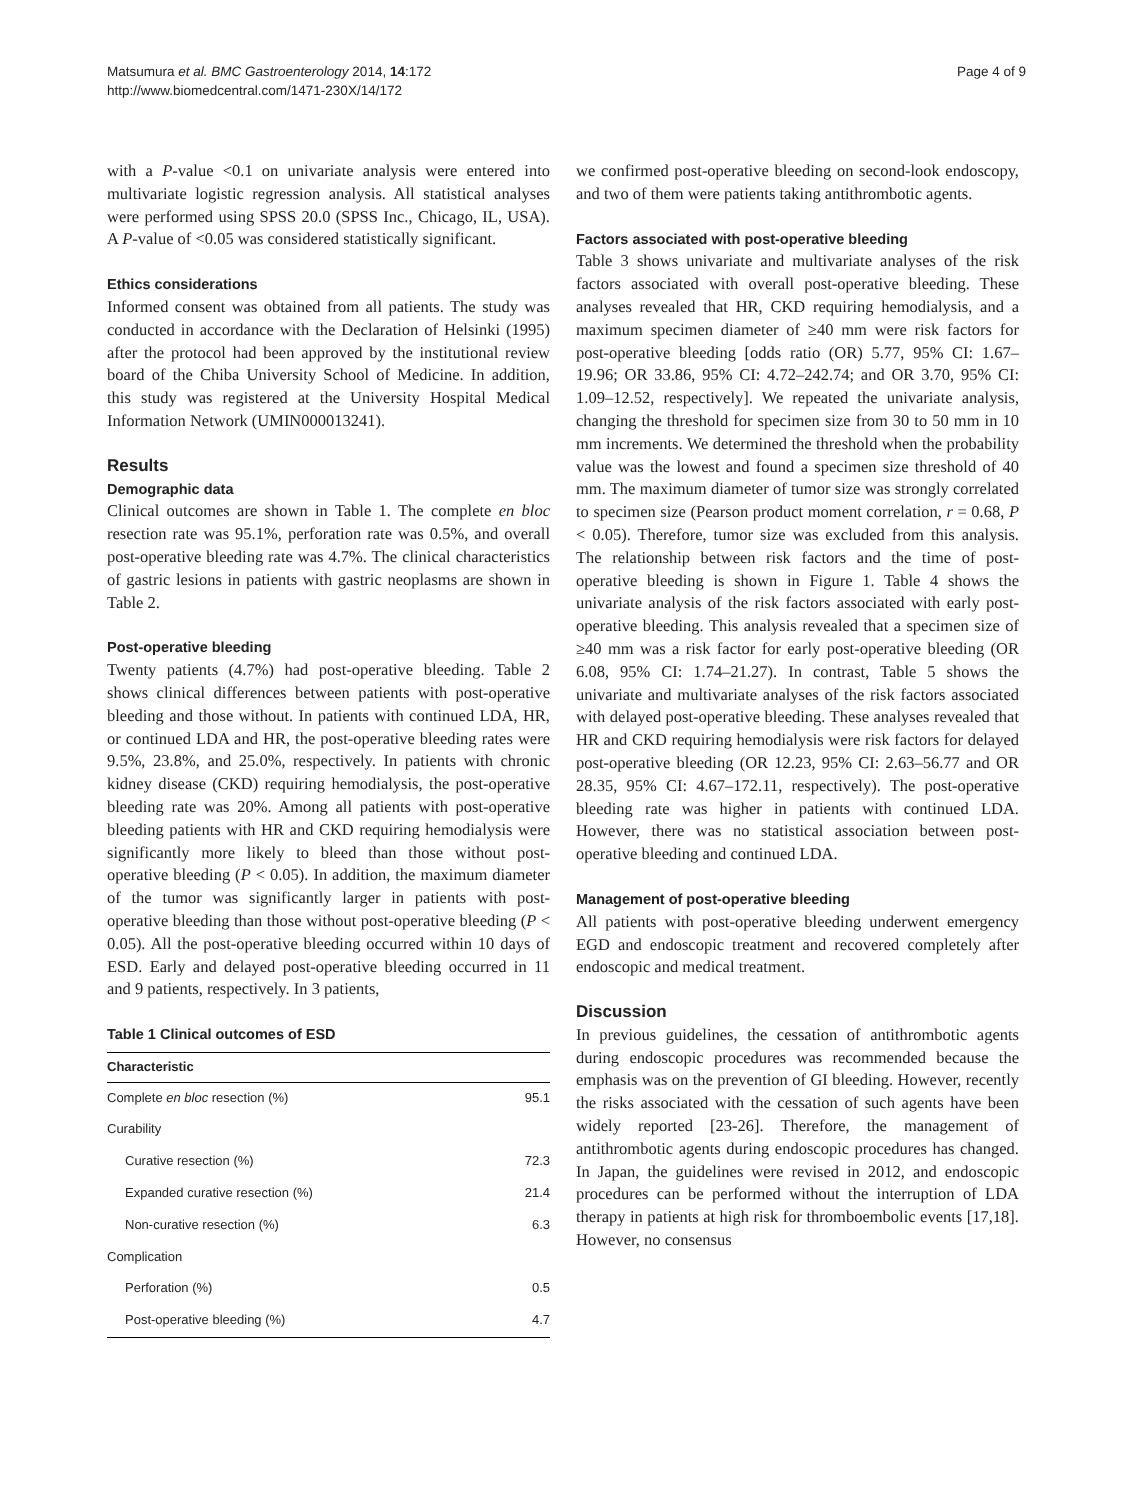Matsumura et al. BMC Gastroenterology 2014, 14:172
http://www.biomedcentral.com/1471-230X/14/172
Page 4 of 9
with a P-value <0.1 on univariate analysis were entered into multivariate logistic regression analysis. All statistical analyses were performed using SPSS 20.0 (SPSS Inc., Chicago, IL, USA). A P-value of <0.05 was considered statistically significant.
Ethics considerations
Informed consent was obtained from all patients. The study was conducted in accordance with the Declaration of Helsinki (1995) after the protocol had been approved by the institutional review board of the Chiba University School of Medicine. In addition, this study was registered at the University Hospital Medical Information Network (UMIN000013241).
Results
Demographic data
Clinical outcomes are shown in Table 1. The complete en bloc resection rate was 95.1%, perforation rate was 0.5%, and overall post-operative bleeding rate was 4.7%. The clinical characteristics of gastric lesions in patients with gastric neoplasms are shown in Table 2.
Post-operative bleeding
Twenty patients (4.7%) had post-operative bleeding. Table 2 shows clinical differences between patients with post-operative bleeding and those without. In patients with continued LDA, HR, or continued LDA and HR, the post-operative bleeding rates were 9.5%, 23.8%, and 25.0%, respectively. In patients with chronic kidney disease (CKD) requiring hemodialysis, the post-operative bleeding rate was 20%. Among all patients with post-operative bleeding patients with HR and CKD requiring hemodialysis were significantly more likely to bleed than those without post-operative bleeding (P < 0.05). In addition, the maximum diameter of the tumor was significantly larger in patients with post-operative bleeding than those without post-operative bleeding (P < 0.05). All the post-operative bleeding occurred within 10 days of ESD. Early and delayed post-operative bleeding occurred in 11 and 9 patients, respectively. In 3 patients,
Table 1 Clinical outcomes of ESD
| Characteristic | |
| --- | --- |
| Complete en bloc resection (%) | 95.1 |
| Curability | |
| Curative resection (%) | 72.3 |
| Expanded curative resection (%) | 21.4 |
| Non-curative resection (%) | 6.3 |
| Complication | |
| Perforation (%) | 0.5 |
| Post-operative bleeding (%) | 4.7 |
we confirmed post-operative bleeding on second-look endoscopy, and two of them were patients taking antithrombotic agents.
Factors associated with post-operative bleeding
Table 3 shows univariate and multivariate analyses of the risk factors associated with overall post-operative bleeding. These analyses revealed that HR, CKD requiring hemodialysis, and a maximum specimen diameter of ≥40 mm were risk factors for post-operative bleeding [odds ratio (OR) 5.77, 95% CI: 1.67–19.96; OR 33.86, 95% CI: 4.72–242.74; and OR 3.70, 95% CI: 1.09–12.52, respectively]. We repeated the univariate analysis, changing the threshold for specimen size from 30 to 50 mm in 10 mm increments. We determined the threshold when the probability value was the lowest and found a specimen size threshold of 40 mm. The maximum diameter of tumor size was strongly correlated to specimen size (Pearson product moment correlation, r = 0.68, P < 0.05). Therefore, tumor size was excluded from this analysis. The relationship between risk factors and the time of post-operative bleeding is shown in Figure 1. Table 4 shows the univariate analysis of the risk factors associated with early post-operative bleeding. This analysis revealed that a specimen size of ≥40 mm was a risk factor for early post-operative bleeding (OR 6.08, 95% CI: 1.74–21.27). In contrast, Table 5 shows the univariate and multivariate analyses of the risk factors associated with delayed post-operative bleeding. These analyses revealed that HR and CKD requiring hemodialysis were risk factors for delayed post-operative bleeding (OR 12.23, 95% CI: 2.63–56.77 and OR 28.35, 95% CI: 4.67–172.11, respectively). The post-operative bleeding rate was higher in patients with continued LDA. However, there was no statistical association between post-operative bleeding and continued LDA.
Management of post-operative bleeding
All patients with post-operative bleeding underwent emergency EGD and endoscopic treatment and recovered completely after endoscopic and medical treatment.
Discussion
In previous guidelines, the cessation of antithrombotic agents during endoscopic procedures was recommended because the emphasis was on the prevention of GI bleeding. However, recently the risks associated with the cessation of such agents have been widely reported [23-26]. Therefore, the management of antithrombotic agents during endoscopic procedures has changed. In Japan, the guidelines were revised in 2012, and endoscopic procedures can be performed without the interruption of LDA therapy in patients at high risk for thromboembolic events [17,18]. However, no consensus